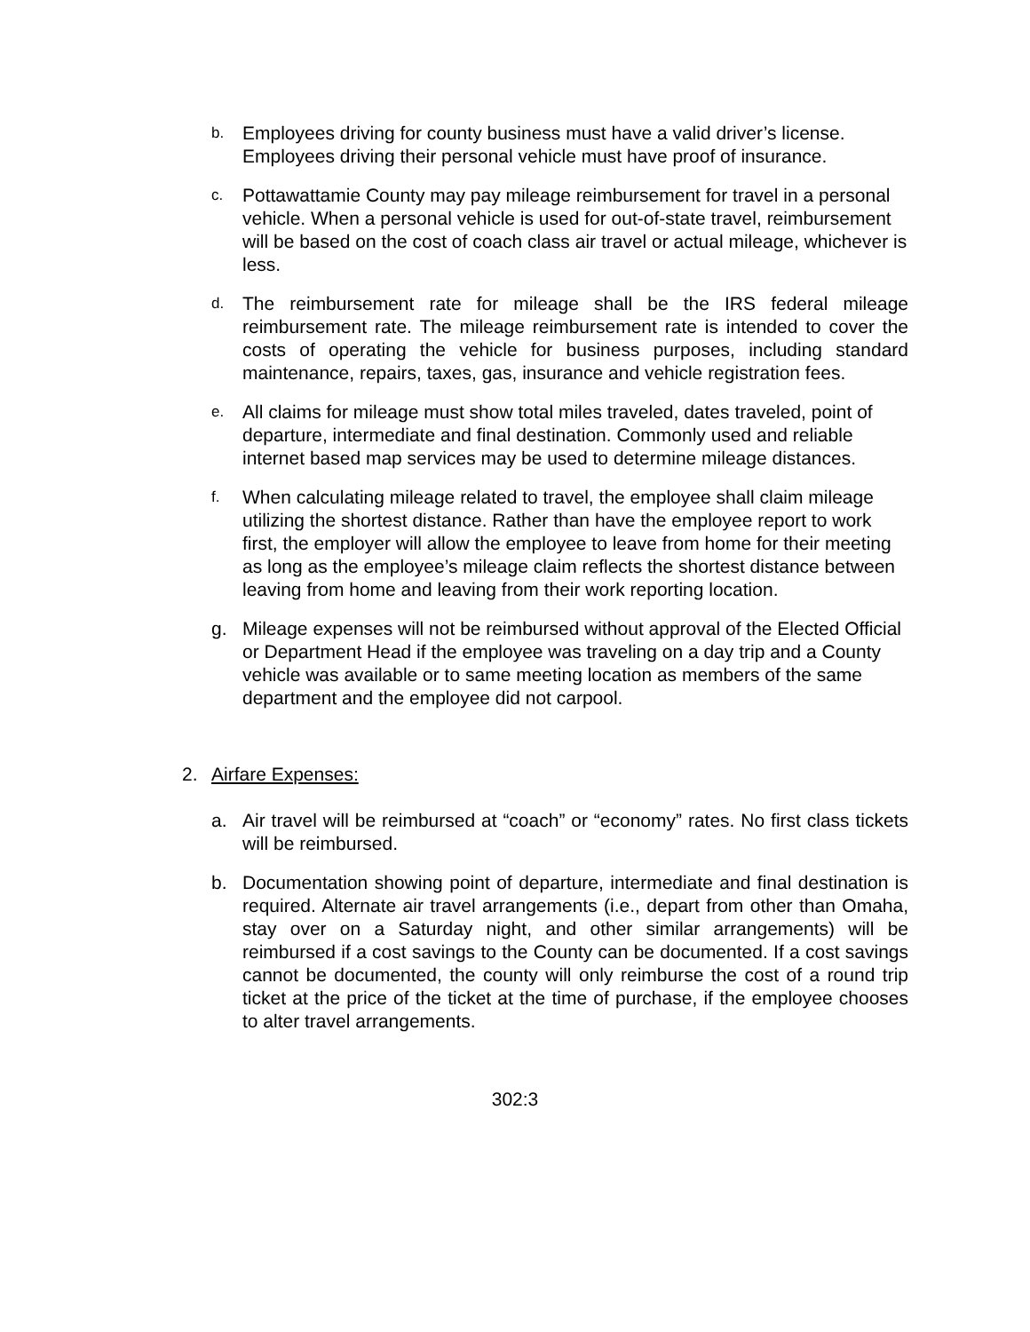b.
Employees driving for county business must have a valid driver’s license. Employees driving their personal vehicle must have proof of insurance.
c.
Pottawattamie County may pay mileage reimbursement for travel in a personal vehicle. When a personal vehicle is used for out-of-state travel, reimbursement will be based on the cost of coach class air travel or actual mileage, whichever is less.
d.
The reimbursement rate for mileage shall be the IRS federal mileage reimbursement rate. The mileage reimbursement rate is intended to cover the costs of operating the vehicle for business purposes, including standard maintenance, repairs, taxes, gas, insurance and vehicle registration fees.
e.
All claims for mileage must show total miles traveled, dates traveled, point of departure, intermediate and final destination. Commonly used and reliable internet based map services may be used to determine mileage distances.
f.
When calculating mileage related to travel, the employee shall claim mileage utilizing the shortest distance. Rather than have the employee report to work first, the employer will allow the employee to leave from home for their meeting as long as the employee’s mileage claim reflects the shortest distance between leaving from home and leaving from their work reporting location.
g. Mileage expenses will not be reimbursed without approval of the Elected Official or Department Head if the employee was traveling on a day trip and a County vehicle was available or to same meeting location as members of the same department and the employee did not carpool.
2. Airfare Expenses:
a. Air travel will be reimbursed at “coach” or “economy” rates. No first class tickets will be reimbursed.
b. Documentation showing point of departure, intermediate and final destination is required. Alternate air travel arrangements (i.e., depart from other than Omaha, stay over on a Saturday night, and other similar arrangements) will be reimbursed if a cost savings to the County can be documented. If a cost savings cannot be documented, the county will only reimburse the cost of a round trip ticket at the price of the ticket at the time of purchase, if the employee chooses to alter travel arrangements.
302:3